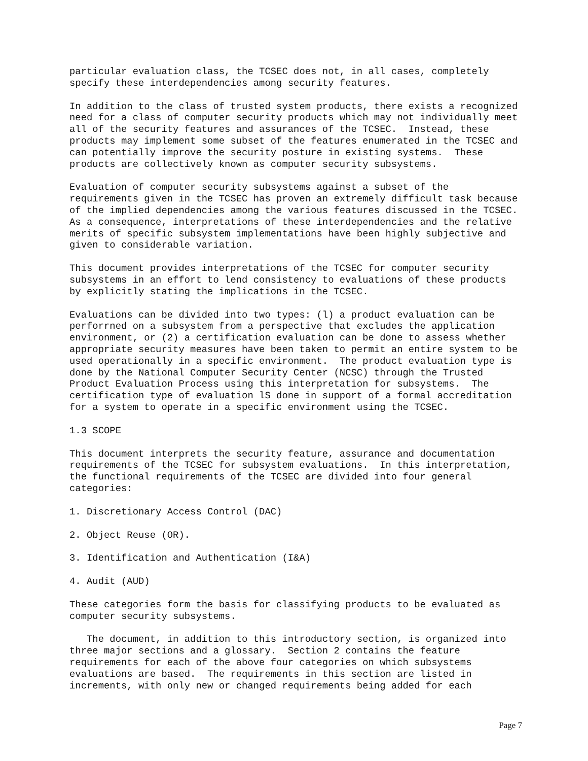particular evaluation class, the TCSEC does not, in all cases, completely specify these interdependencies among security features.
In addition to the class of trusted system products, there exists a recognized need for a class of computer security products which may not individually meet all of the security features and assurances of the TCSEC. Instead, these products may implement some subset of the features enumerated in the TCSEC and can potentially improve the security posture in existing systems. These products are collectively known as computer security subsystems.
Evaluation of computer security subsystems against a subset of the requirements given in the TCSEC has proven an extremely difficult task because of the implied dependencies among the various features discussed in the TCSEC. As a consequence, interpretations of these interdependencies and the relative merits of specific subsystem implementations have been highly subjective and given to considerable variation.
This document provides interpretations of the TCSEC for computer security subsystems in an effort to lend consistency to evaluations of these products by explicitly stating the implications in the TCSEC.
Evaluations can be divided into two types: (l) a product evaluation can be perforrned on a subsystem from a perspective that excludes the application environment, or (2) a certification evaluation can be done to assess whether appropriate security measures have been taken to permit an entire system to be used operationally in a specific environment. The product evaluation type is done by the National Computer Security Center (NCSC) through the Trusted Product Evaluation Process using this interpretation for subsystems. The certification type of evaluation lS done in support of a formal accreditation for a system to operate in a specific environment using the TCSEC.
1.3 SCOPE
This document interprets the security feature, assurance and documentation requirements of the TCSEC for subsystem evaluations. In this interpretation, the functional requirements of the TCSEC are divided into four general categories:
1. Discretionary Access Control (DAC)
2. Object Reuse (OR).
3. Identification and Authentication (I&A)
4. Audit (AUD)
These categories form the basis for classifying products to be evaluated as computer security subsystems.
The document, in addition to this introductory section, is organized into three major sections and a glossary. Section 2 contains the feature requirements for each of the above four categories on which subsystems evaluations are based. The requirements in this section are listed in increments, with only new or changed requirements being added for each
Page 7